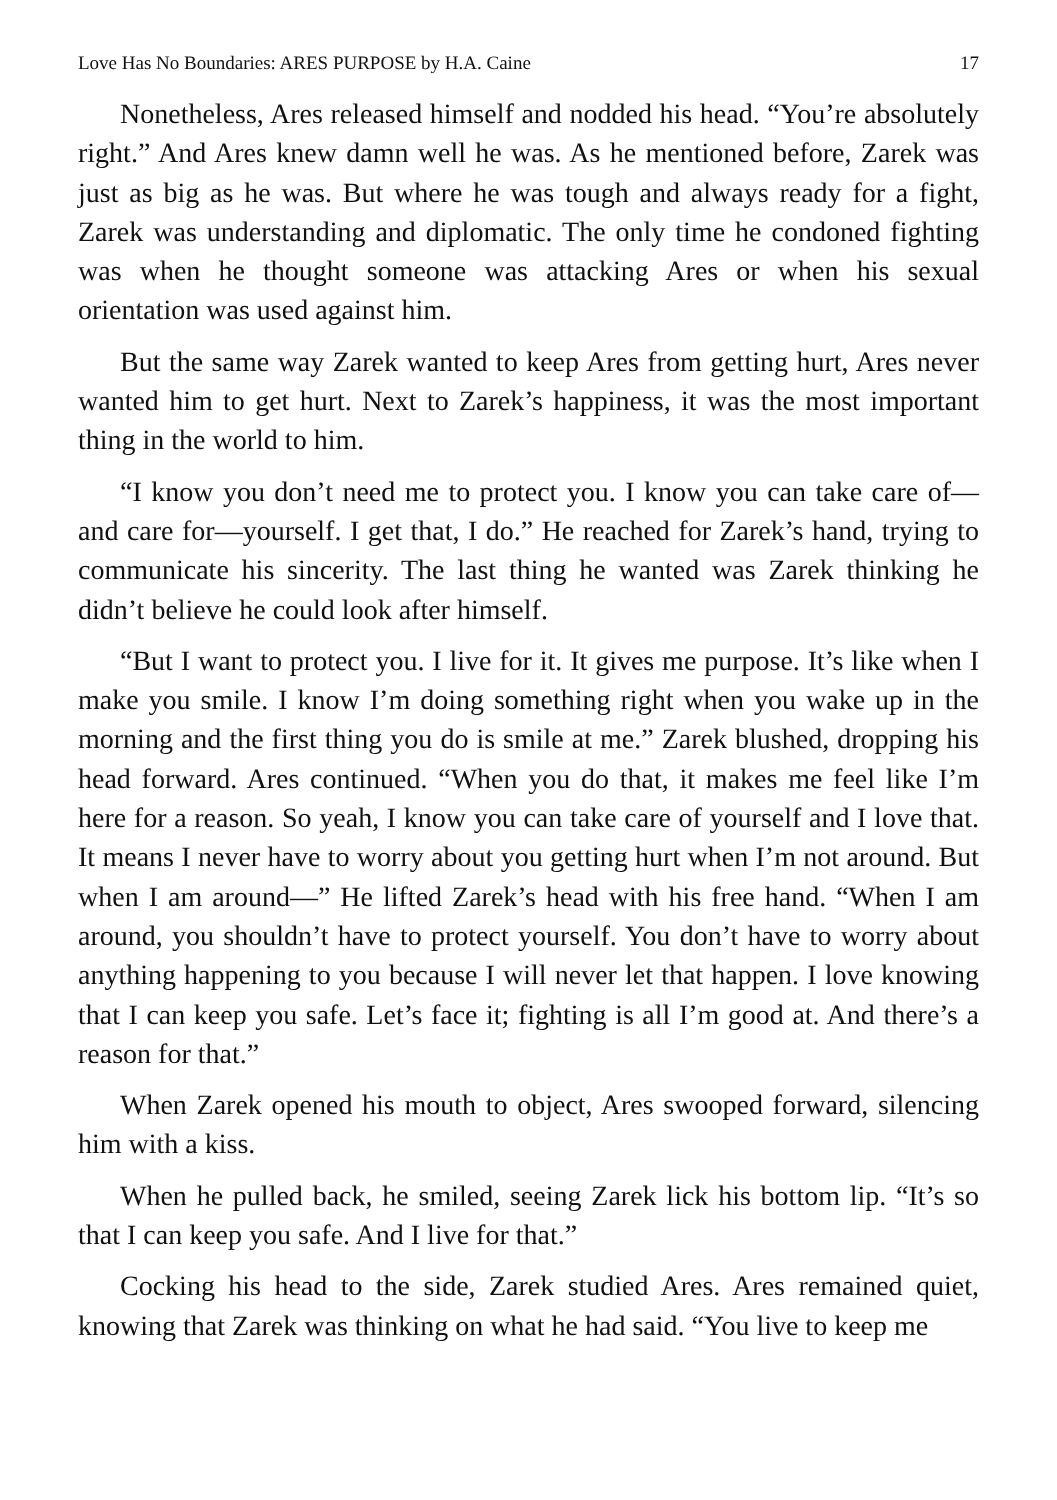Love Has No Boundaries: ARES PURPOSE by H.A. Caine 17
Nonetheless, Ares released himself and nodded his head. “You’re absolutely right.” And Ares knew damn well he was. As he mentioned before, Zarek was just as big as he was. But where he was tough and always ready for a fight, Zarek was understanding and diplomatic. The only time he condoned fighting was when he thought someone was attacking Ares or when his sexual orientation was used against him.
But the same way Zarek wanted to keep Ares from getting hurt, Ares never wanted him to get hurt. Next to Zarek’s happiness, it was the most important thing in the world to him.
“I know you don’t need me to protect you. I know you can take care of—and care for—yourself. I get that, I do.” He reached for Zarek’s hand, trying to communicate his sincerity. The last thing he wanted was Zarek thinking he didn’t believe he could look after himself.
“But I want to protect you. I live for it. It gives me purpose. It’s like when I make you smile. I know I’m doing something right when you wake up in the morning and the first thing you do is smile at me.” Zarek blushed, dropping his head forward. Ares continued. “When you do that, it makes me feel like I’m here for a reason. So yeah, I know you can take care of yourself and I love that. It means I never have to worry about you getting hurt when I’m not around. But when I am around—” He lifted Zarek’s head with his free hand. “When I am around, you shouldn’t have to protect yourself. You don’t have to worry about anything happening to you because I will never let that happen. I love knowing that I can keep you safe. Let’s face it; fighting is all I’m good at. And there’s a reason for that.”
When Zarek opened his mouth to object, Ares swooped forward, silencing him with a kiss.
When he pulled back, he smiled, seeing Zarek lick his bottom lip. “It’s so that I can keep you safe. And I live for that.”
Cocking his head to the side, Zarek studied Ares. Ares remained quiet, knowing that Zarek was thinking on what he had said. “You live to keep me